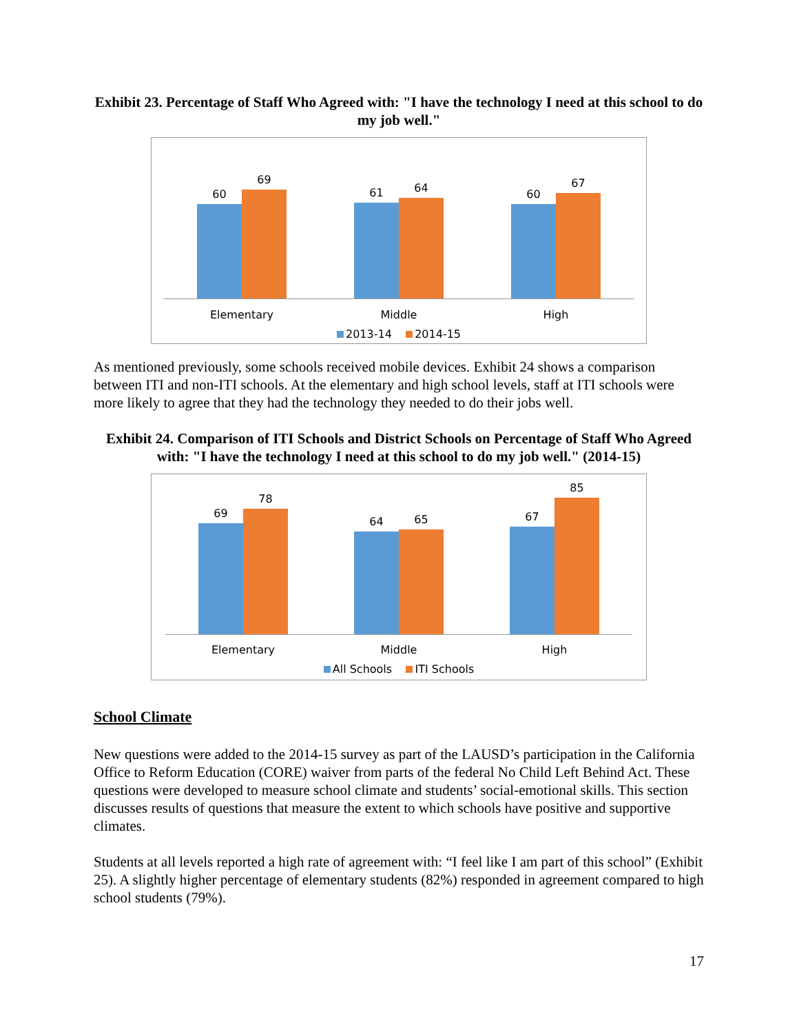Exhibit 23. Percentage of Staff Who Agreed with: "I have the technology I need at this school to do my job well."
60
69
61
64
60
67
Elementary Middle High
2013-14 2014-15
As mentioned previously, some schools received mobile devices. Exhibit 24 shows a comparison between ITI and non-ITI schools. At the elementary and high school levels, staff at ITI schools were more likely to agree that they had the technology they needed to do their jobs well.
Exhibit 24. Comparison of ITI Schools and District Schools on Percentage of Staff Who Agreed with: "I have the technology I need at this school to do my job well." (2014-15)
69
78
64
65
67
85
Elementary Middle High
All Schools ITI Schools
School Climate
New questions were added to the 2014-15 survey as part of the LAUSD’s participation in the California Office to Reform Education (CORE) waiver from parts of the federal No Child Left Behind Act. These questions were developed to measure school climate and students’ social-emotional skills. This section discusses results of questions that measure the extent to which schools have positive and supportive climates.
Students at all levels reported a high rate of agreement with: “I feel like I am part of this school” (Exhibit 25). A slightly higher percentage of elementary students (82%) responded in agreement compared to high school students (79%).
17